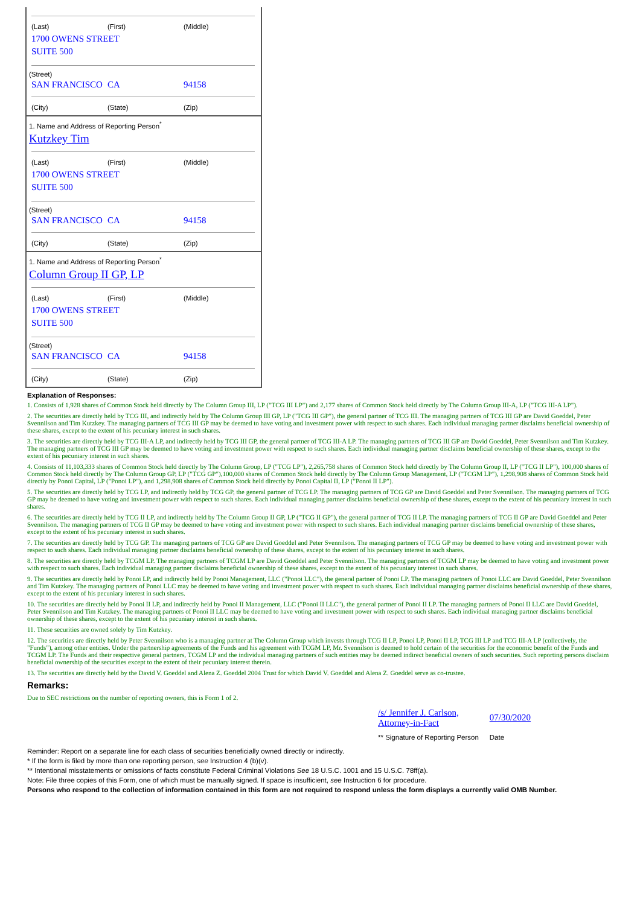| (Last) | (First) | (Middle) |
1700 OWENS STREET
SUITE 500
(Street)
| SAN FRANCISCO | CA | 94158 |
| (City) | (State) | (Zip) |
1. Name and Address of Reporting Person<sup>*</sup>
Kutzkey Tim
| (Last) | (First) | (Middle) |
1700 OWENS STREET
SUITE 500
(Street)
| SAN FRANCISCO | CA | 94158 |
| (City) | (State) | (Zip) |
1. Name and Address of Reporting Person<sup>*</sup>
Column Group II GP, LP
| (Last) | (First) | (Middle) |
1700 OWENS STREET
SUITE 500
(Street)
| SAN FRANCISCO | CA | 94158 |
| (City) | (State) | (Zip) |
Explanation of Responses:
1. Consists of 1,928 shares of Common Stock held directly by The Column Group III, LP ("TCG III LP") and 2,177 shares of Common Stock held directly by The Column Group III-A, LP ("TCG III-A LP").
2. The securities are directly held by TCG III, and indirectly held by The Column Group III GP, LP ("TCG III GP"), the general partner of TCG III. The managing partners of TCG III GP are David Goeddel, Peter Svennilson and Tim Kutzkey. The managing partners of TCG III GP may be deemed to have voting and investment power with respect to such shares. Each individual managing partner disclaims beneficial ownership of these shares, except to the extent of his pecuniary interest in such shares.
3. The securities are directly held by TCG III-A LP, and indirectly held by TCG III GP, the general partner of TCG III-A LP. The managing partners of TCG III GP are David Goeddel, Peter Svennilson and Tim Kutzkey. The managing partners of TCG III GP may be deemed to have voting and investment power with respect to such shares. Each individual managing partner disclaims beneficial ownership of these shares, except to the extent of his pecuniary interest in such shares.
4. Consists of 11,103,333 shares of Common Stock held directly by The Column Group, LP ("TCG LP"), 2,265,758 shares of Common Stock held directly by The Column Group II, LP ("TCG II LP"), 100,000 shares of Common Stock held directly by The Column Group GP, LP ("TCG GP"),100,000 shares of Common Stock held directly by The Column Group Management, LP ("TCGM LP"), 1,298,908 shares of Common Stock held directly by Ponoi Capital, LP ("Ponoi LP"), and 1,298,908 shares of Common Stock held directly by Ponoi Capital II, LP ("Ponoi II LP").
5. The securities are directly held by TCG LP, and indirectly held by TCG GP, the general partner of TCG LP. The managing partners of TCG GP are David Goeddel and Peter Svennilson. The managing partners of TCG GP may be deemed to have voting and investment power with respect to such shares. Each individual managing partner disclaims beneficial ownership of these shares, except to the extent of his pecuniary interest in such shares.
6. The securities are directly held by TCG II LP, and indirectly held by The Column Group II GP, LP ("TCG II GP"), the general partner of TCG II LP. The managing partners of TCG II GP are David Goeddel and Peter Svennilson. The managing partners of TCG II GP may be deemed to have voting and investment power with respect to such shares. Each individual managing partner disclaims beneficial ownership of these shares, except to the extent of his pecuniary interest in such shares.
7. The securities are directly held by TCG GP. The managing partners of TCG GP are David Goeddel and Peter Svennilson. The managing partners of TCG GP may be deemed to have voting and investment power with respect to such shares. Each individual managing partner disclaims beneficial ownership of these shares, except to the extent of his pecuniary interest in such shares.
8. The securities are directly held by TCGM LP. The managing partners of TCGM LP are David Goeddel and Peter Svennilson. The managing partners of TCGM LP may be deemed to have voting and investment power with respect to such shares. Each individual managing partner disclaims beneficial ownership of these shares, except to the extent of his pecuniary interest in such shares.
9. The securities are directly held by Ponoi LP, and indirectly held by Ponoi Management, LLC ("Ponoi LLC"), the general partner of Ponoi LP. The managing partners of Ponoi LLC are David Goeddel, Peter Svennilson and Tim Kutzkey. The managing partners of Ponoi LLC may be deemed to have voting and investment power with respect to such shares. Each individual managing partner disclaims beneficial ownership of these shares, except to the extent of his pecuniary interest in such shares.
10. The securities are directly held by Ponoi II LP, and indirectly held by Ponoi II Management, LLC ("Ponoi II LLC"), the general partner of Ponoi II LP. The managing partners of Ponoi II LLC are David Goeddel, Peter Svennilson and Tim Kutzkey. The managing partners of Ponoi II LLC may be deemed to have voting and investment power with respect to such shares. Each individual managing partner disclaims beneficial ownership of these shares, except to the extent of his pecuniary interest in such shares.
11. These securities are owned solely by Tim Kutzkey.
12. The securities are directly held by Peter Svennilson who is a managing partner at The Column Group which invests through TCG II LP, Ponoi LP, Ponoi II LP, TCG III LP and TCG III-A LP (collectively, the "Funds"), among other entities. Under the partnership agreements of the Funds and his agreement with TCGM LP, Mr. Svennilson is deemed to hold certain of the securities for the economic benefit of the Funds and TCGM LP. The Funds and their respective general partners, TCGM LP and the individual managing partners of such entities may be deemed indirect beneficial owners of such securities. Such reporting persons disclaim beneficial ownership of the securities except to the extent of their pecuniary interest therein.
13. The securities are directly held by the David V. Goeddel and Alena Z. Goeddel 2004 Trust for which David V. Goeddel and Alena Z. Goeddel serve as co-trustee.
Remarks:
Due to SEC restrictions on the number of reporting owners, this is Form 1 of 2.
| /s/ Jennifer J. Carlson, Attorney-in-Fact | 07/30/2020 |
| ** Signature of Reporting Person | Date |
Reminder: Report on a separate line for each class of securities beneficially owned directly or indirectly.
* If the form is filed by more than one reporting person, see Instruction 4 (b)(v).
** Intentional misstatements or omissions of facts constitute Federal Criminal Violations See 18 U.S.C. 1001 and 15 U.S.C. 78ff(a).
Note: File three copies of this Form, one of which must be manually signed. If space is insufficient, see Instruction 6 for procedure.
Persons who respond to the collection of information contained in this form are not required to respond unless the form displays a currently valid OMB Number.